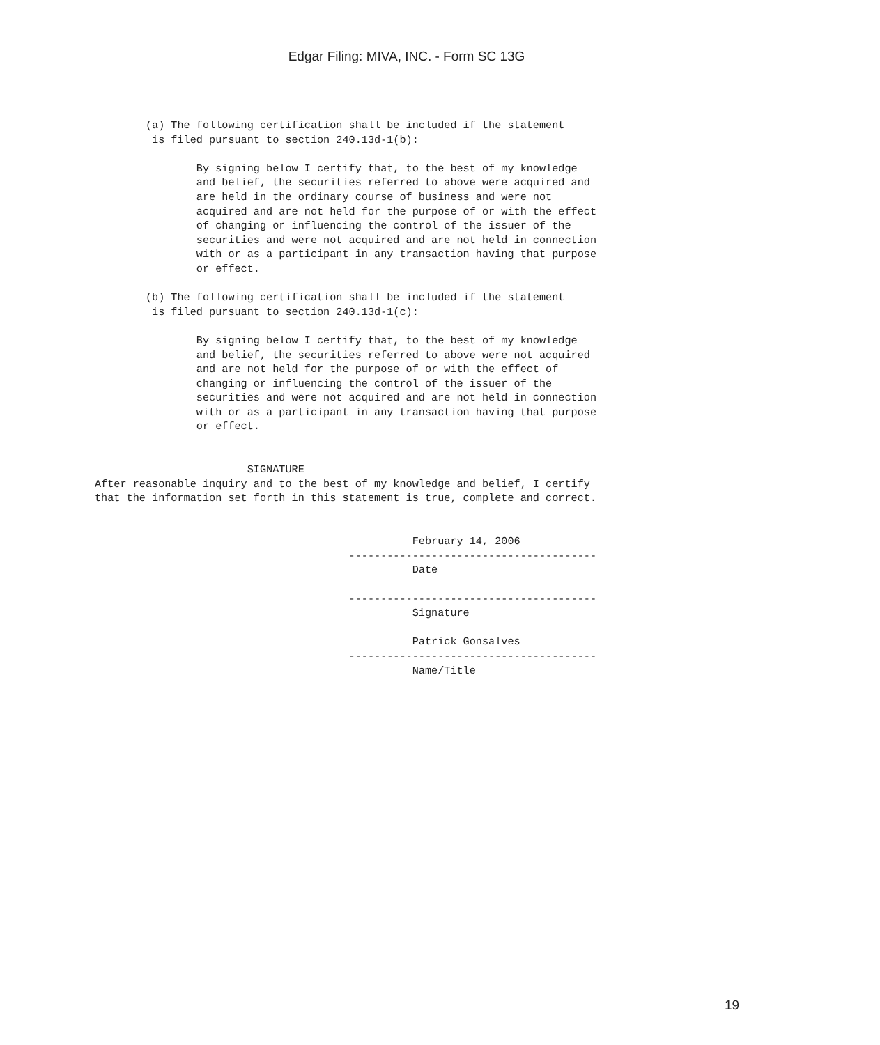Edgar Filing: MIVA, INC. - Form SC 13G
        (a) The following certification shall be included if the statement
         is filed pursuant to section 240.13d-1(b):

                By signing below I certify that, to the best of my knowledge
                and belief, the securities referred to above were acquired and
                are held in the ordinary course of business and were not
                acquired and are not held for the purpose of or with the effect
                of changing or influencing the control of the issuer of the
                securities and were not acquired and are not held in connection
                with or as a participant in any transaction having that purpose
                or effect.

        (b) The following certification shall be included if the statement
         is filed pursuant to section 240.13d-1(c):

                By signing below I certify that, to the best of my knowledge
                and belief, the securities referred to above were not acquired
                and are not held for the purpose of or with the effect of
                changing or influencing the control of the issuer of the
                securities and were not acquired and are not held in connection
                with or as a participant in any transaction having that purpose
                or effect.


                        SIGNATURE
After reasonable inquiry and to the best of my knowledge and belief, I certify
that the information set forth in this statement is true, complete and correct.


                                                  February 14, 2006
                                        ---------------------------------------
                                                  Date

                                        ---------------------------------------
                                                  Signature

                                                  Patrick Gonsalves
                                        ---------------------------------------
                                                  Name/Title
19